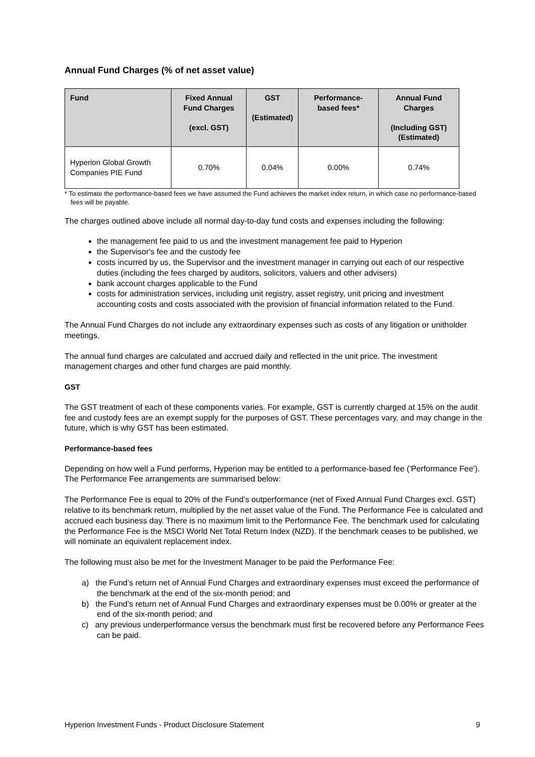Annual Fund Charges (% of net asset value)
| Fund | Fixed Annual Fund Charges (excl. GST) | GST (Estimated) | Performance-based fees* | Annual Fund Charges (Including GST) (Estimated) |
| --- | --- | --- | --- | --- |
| Hyperion Global Growth Companies PIE Fund | 0.70% | 0.04% | 0.00% | 0.74% |
* To estimate the performance-based fees we have assumed the Fund achieves the market index return, in which case no performance-based fees will be payable.
The charges outlined above include all normal day-to-day fund costs and expenses including the following:
the management fee paid to us and the investment management fee paid to Hyperion
the Supervisor's fee and the custody fee
costs incurred by us, the Supervisor and the investment manager in carrying out each of our respective duties (including the fees charged by auditors, solicitors, valuers and other advisers)
bank account charges applicable to the Fund
costs for administration services, including unit registry, asset registry, unit pricing and investment accounting costs and costs associated with the provision of financial information related to the Fund.
The Annual Fund Charges do not include any extraordinary expenses such as costs of any litigation or unitholder meetings.
The annual fund charges are calculated and accrued daily and reflected in the unit price. The investment management charges and other fund charges are paid monthly.
GST
The GST treatment of each of these components varies. For example, GST is currently charged at 15% on the audit fee and custody fees are an exempt supply for the purposes of GST. These percentages vary, and may change in the future, which is why GST has been estimated.
Performance-based fees
Depending on how well a Fund performs, Hyperion may be entitled to a performance-based fee ('Performance Fee'). The Performance Fee arrangements are summarised below:
The Performance Fee is equal to 20% of the Fund’s outperformance (net of Fixed Annual Fund Charges excl. GST) relative to its benchmark return, multiplied by the net asset value of the Fund. The Performance Fee is calculated and accrued each business day. There is no maximum limit to the Performance Fee. The benchmark used for calculating the Performance Fee is the MSCI World Net Total Return Index (NZD). If the benchmark ceases to be published, we will nominate an equivalent replacement index.
The following must also be met for the Investment Manager to be paid the Performance Fee:
a) the Fund’s return net of Annual Fund Charges and extraordinary expenses must exceed the performance of the benchmark at the end of the six-month period; and
b) the Fund’s return net of Annual Fund Charges and extraordinary expenses must be 0.00% or greater at the end of the six-month period; and
c) any previous underperformance versus the benchmark must first be recovered before any Performance Fees can be paid.
Hyperion Investment Funds - Product Disclosure Statement 9